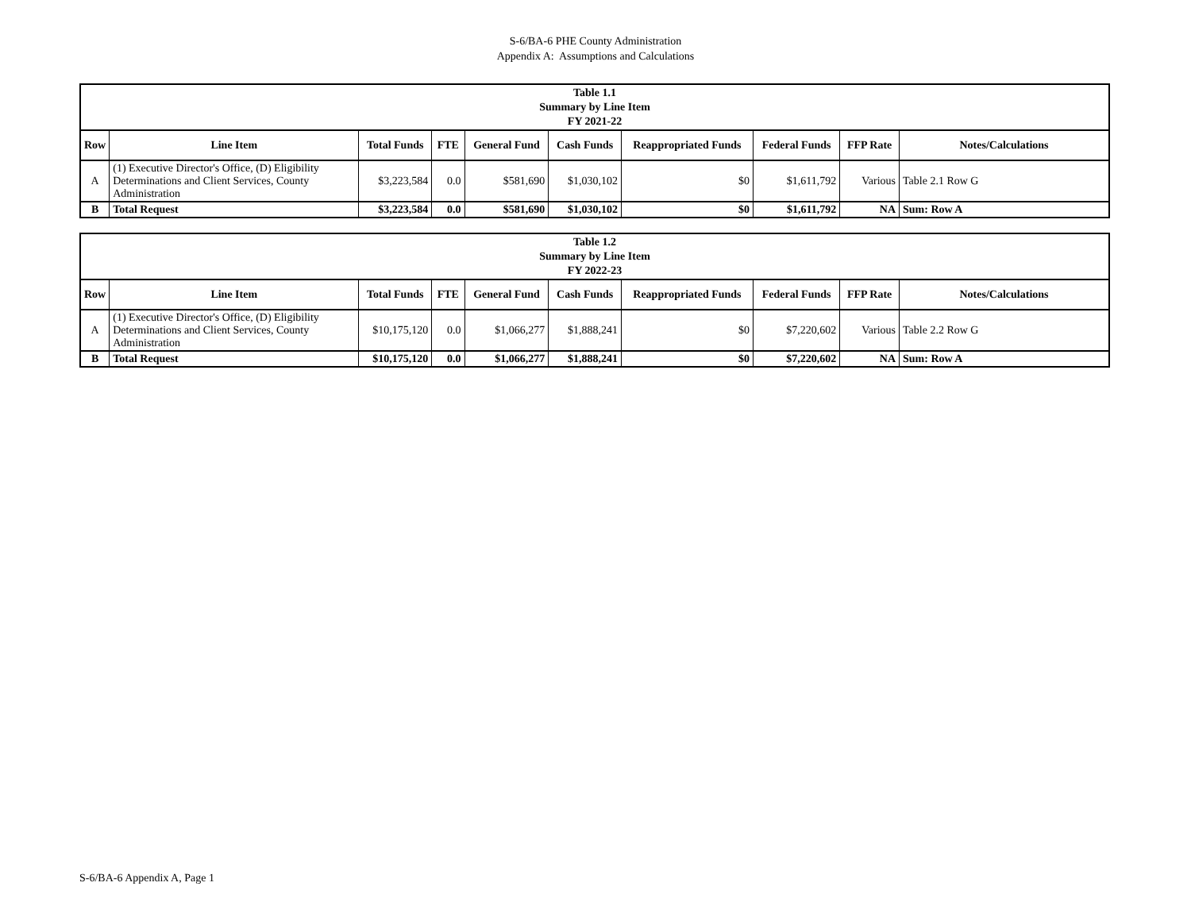S-6/BA-6 PHE County Administration
Appendix A: Assumptions and Calculations
| Table 1.1 Summary by Line Item FY 2021-22 | | | | | | | | | |
| Row | Line Item | Total Funds | FTE | General Fund | Cash Funds | Reappropriated Funds | Federal Funds | FFP Rate | Notes/Calculations |
| A | (1) Executive Director's Office, (D) Eligibility Determinations and Client Services, County Administration | $3,223,584 | 0.0 | $581,690 | $1,030,102 | $0 | $1,611,792 | Various | Table 2.1 Row G |
| B | Total Request | $3,223,584 | 0.0 | $581,690 | $1,030,102 | $0 | $1,611,792 | NA | Sum: Row A |
| Table 1.2 Summary by Line Item FY 2022-23 | | | | | | | | | |
| Row | Line Item | Total Funds | FTE | General Fund | Cash Funds | Reappropriated Funds | Federal Funds | FFP Rate | Notes/Calculations |
| A | (1) Executive Director's Office, (D) Eligibility Determinations and Client Services, County Administration | $10,175,120 | 0.0 | $1,066,277 | $1,888,241 | $0 | $7,220,602 | Various | Table 2.2 Row G |
| B | Total Request | $10,175,120 | 0.0 | $1,066,277 | $1,888,241 | $0 | $7,220,602 | NA | Sum: Row A |
S-6/BA-6 Appendix A, Page 1